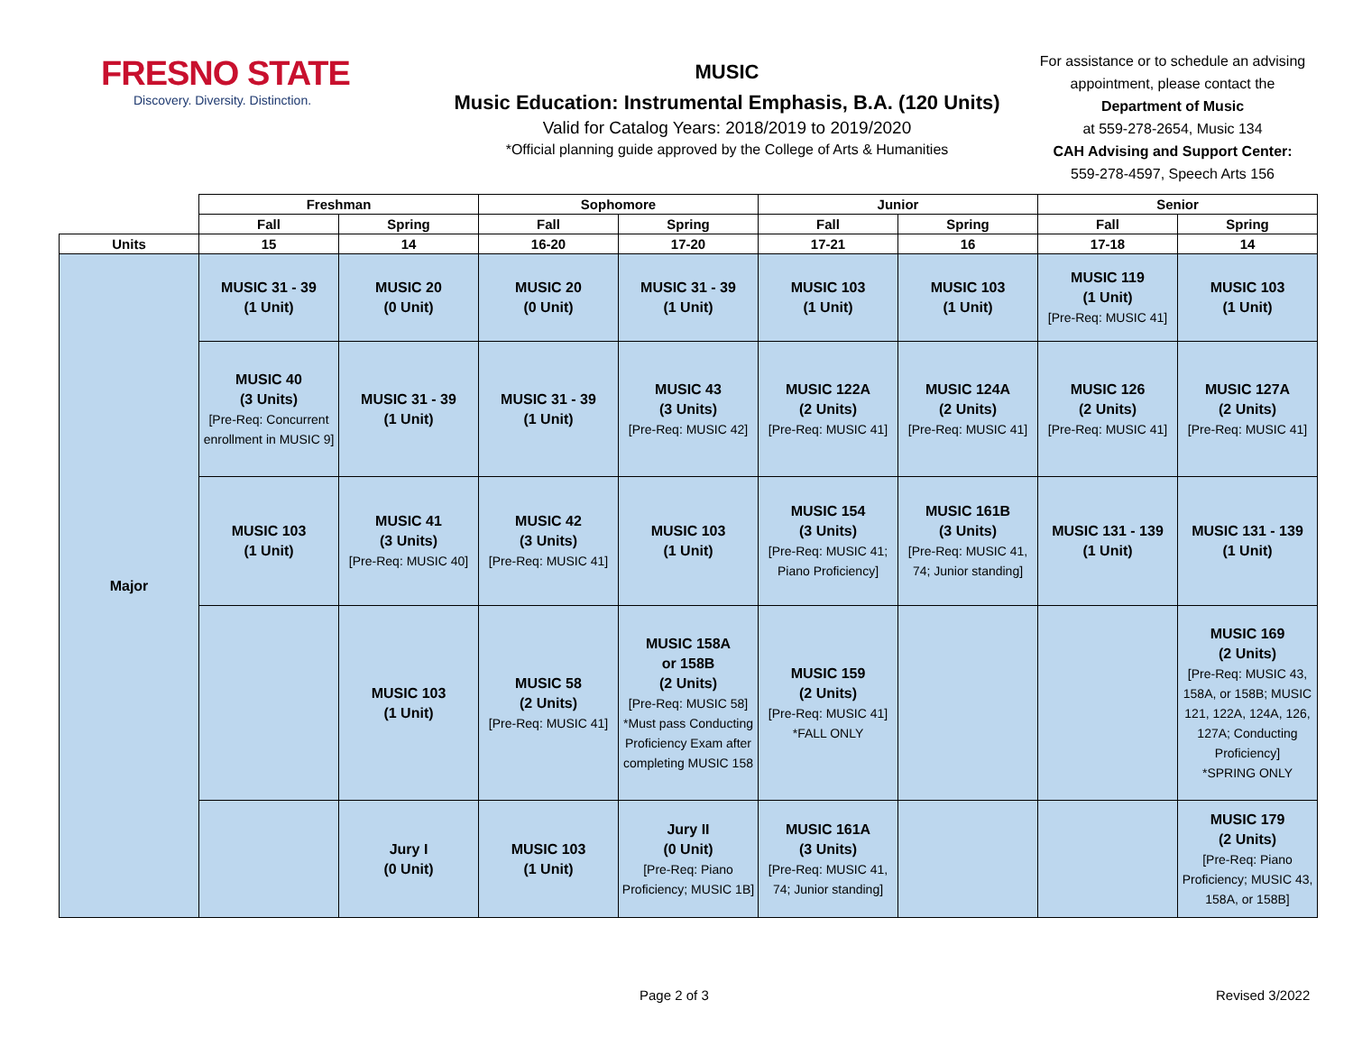FRESNO STATE
Discovery. Diversity. Distinction.
MUSIC
Music Education: Instrumental Emphasis, B.A. (120 Units)
Valid for Catalog Years: 2018/2019 to 2019/2020
*Official planning guide approved by the College of Arts & Humanities
For assistance or to schedule an advising appointment, please contact the Department of Music
at 559-278-2654, Music 134
CAH Advising and Support Center:
559-278-4597, Speech Arts 156
| | Freshman | | Sophomore | | Junior | | Senior | |
| --- | --- | --- | --- | --- | --- | --- | --- | --- |
| | Fall | Spring | Fall | Spring | Fall | Spring | Fall | Spring |
| Units | 15 | 14 | 16-20 | 17-20 | 17-21 | 16 | 17-18 | 14 |
| Major | MUSIC 31 - 39 (1 Unit) | MUSIC 20 (0 Unit) | MUSIC 20 (0 Unit) | MUSIC 31 - 39 (1 Unit) | MUSIC 103 (1 Unit) | MUSIC 103 (1 Unit) | MUSIC 119 (1 Unit) [Pre-Req: MUSIC 41] | MUSIC 103 (1 Unit) |
| | MUSIC 40 (3 Units) [Pre-Req: Concurrent enrollment in MUSIC 9] | MUSIC 31 - 39 (1 Unit) | MUSIC 31 - 39 (1 Unit) | MUSIC 43 (3 Units) [Pre-Req: MUSIC 42] | MUSIC 122A (2 Units) [Pre-Req: MUSIC 41] | MUSIC 124A (2 Units) [Pre-Req: MUSIC 41] | MUSIC 126 (2 Units) [Pre-Req: MUSIC 41] | MUSIC 127A (2 Units) [Pre-Req: MUSIC 41] |
| | MUSIC 103 (1 Unit) | MUSIC 41 (3 Units) [Pre-Req: MUSIC 40] | MUSIC 42 (3 Units) [Pre-Req: MUSIC 41] | MUSIC 103 (1 Unit) | MUSIC 154 (3 Units) [Pre-Req: MUSIC 41; Piano Proficiency] | MUSIC 161B (3 Units) [Pre-Req: MUSIC 41, 74; Junior standing] | MUSIC 131 - 139 (1 Unit) | MUSIC 131 - 139 (1 Unit) |
| | | MUSIC 103 (1 Unit) | MUSIC 58 (2 Units) [Pre-Req: MUSIC 41] | MUSIC 158A or 158B (2 Units) [Pre-Req: MUSIC 58] *Must pass Conducting Proficiency Exam after completing MUSIC 158 | MUSIC 159 (2 Units) [Pre-Req: MUSIC 41] *FALL ONLY | | | MUSIC 169 (2 Units) [Pre-Req: MUSIC 43, 158A, or 158B; MUSIC 121, 122A, 124A, 126, 127A; Conducting Proficiency] *SPRING ONLY |
| | | Jury I (0 Unit) | MUSIC 103 (1 Unit) | Jury II (0 Unit) [Pre-Req: Piano Proficiency; MUSIC 1B] | MUSIC 161A (3 Units) [Pre-Req: MUSIC 41, 74; Junior standing] | | | MUSIC 179 (2 Units) [Pre-Req: Piano Proficiency; MUSIC 43, 158A, or 158B] |
Page 2 of 3 Revised 3/2022